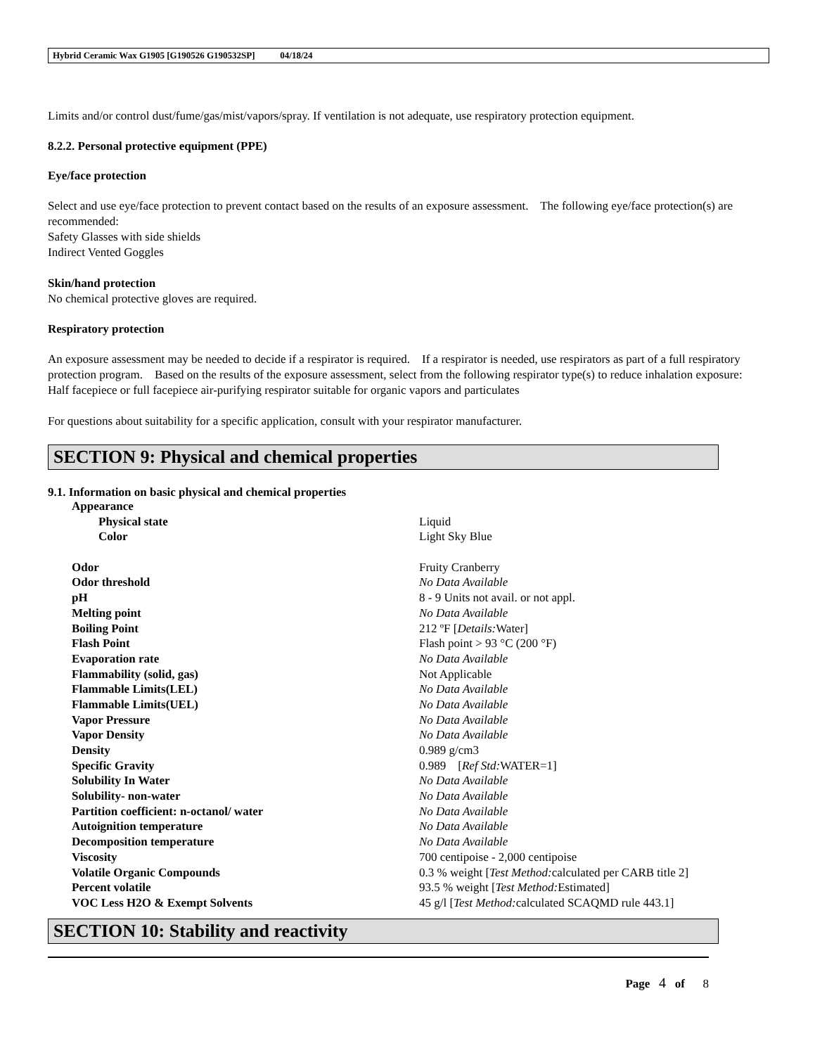Hybrid Ceramic Wax G1905 [G190526 G190532SP] 04/18/24
Limits and/or control dust/fume/gas/mist/vapors/spray. If ventilation is not adequate, use respiratory protection equipment.
8.2.2. Personal protective equipment (PPE)
Eye/face protection
Select and use eye/face protection to prevent contact based on the results of an exposure assessment. The following eye/face protection(s) are recommended:
Safety Glasses with side shields
Indirect Vented Goggles
Skin/hand protection
No chemical protective gloves are required.
Respiratory protection
An exposure assessment may be needed to decide if a respirator is required. If a respirator is needed, use respirators as part of a full respiratory protection program. Based on the results of the exposure assessment, select from the following respirator type(s) to reduce inhalation exposure:
Half facepiece or full facepiece air-purifying respirator suitable for organic vapors and particulates
For questions about suitability for a specific application, consult with your respirator manufacturer.
SECTION 9: Physical and chemical properties
9.1. Information on basic physical and chemical properties
| Appearance | |
| Physical state | Liquid |
| Color | Light Sky Blue |
| Odor | Fruity Cranberry |
| Odor threshold | No Data Available |
| pH | 8 - 9 Units not avail. or not appl. |
| Melting point | No Data Available |
| Boiling Point | 212 ºF [ Details: Water] |
| Flash Point | Flash point > 93 °C (200 °F) |
| Evaporation rate | No Data Available |
| Flammability (solid, gas) | Not Applicable |
| Flammable Limits(LEL) | No Data Available |
| Flammable Limits(UEL) | No Data Available |
| Vapor Pressure | No Data Available |
| Vapor Density | No Data Available |
| Density | 0.989 g/cm3 |
| Specific Gravity | 0.989 [ Ref Std: WATER=1] |
| Solubility In Water | No Data Available |
| Solubility- non-water | No Data Available |
| Partition coefficient: n-octanol/ water | No Data Available |
| Autoignition temperature | No Data Available |
| Decomposition temperature | No Data Available |
| Viscosity | 700 centipoise - 2,000 centipoise |
| Volatile Organic Compounds | 0.3 % weight [ Test Method: calculated per CARB title 2] |
| Percent volatile | 93.5 % weight [ Test Method: Estimated] |
| VOC Less H2O & Exempt Solvents | 45 g/l [ Test Method: calculated SCAQMD rule 443.1] |
SECTION 10: Stability and reactivity
Page 4 of 8